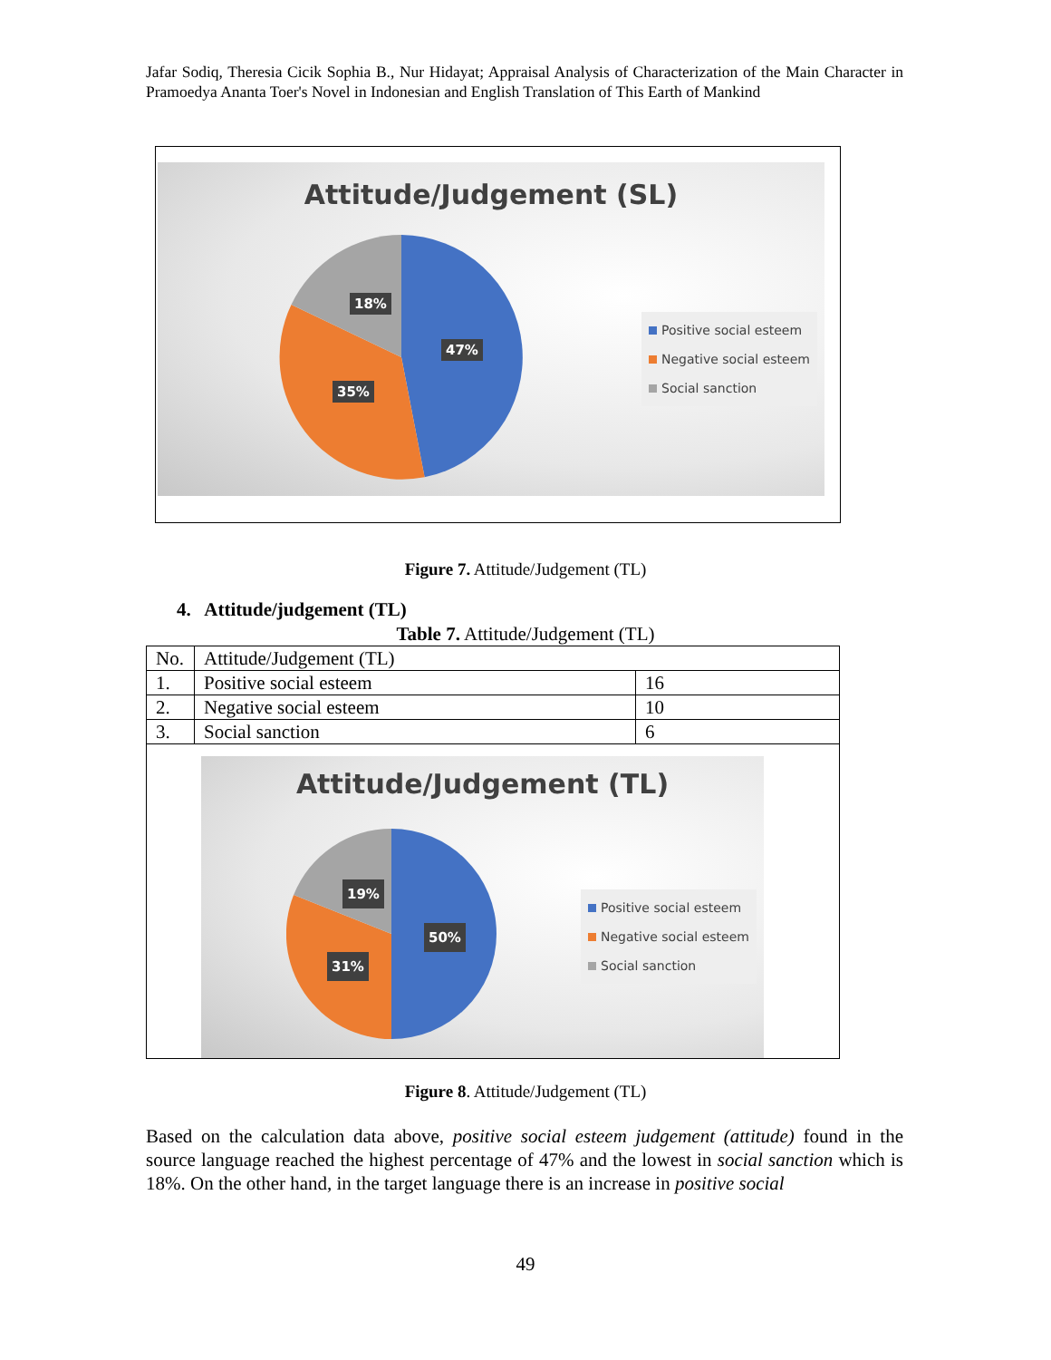Jafar Sodiq, Theresia Cicik Sophia B., Nur Hidayat; Appraisal Analysis of Characterization of the Main Character in Pramoedya Ananta Toer's Novel in Indonesian and English Translation of This Earth of Mankind
Attitude/Judgement (SL)
47%
35%
18%
Positive social esteem
Negative social esteem
Social sanction
Figure 7. Attitude/Judgement (TL)
4. Attitude/judgement (TL)
Table 7. Attitude/Judgement (TL)
| No. | Attitude/Judgement (TL) | |
| 1. | Positive social esteem | 16 |
| 2. | Negative social esteem | 10 |
| 3. | Social sanction | 6 |
| Attitude/Judgement (TL) 50% 31% 19% Positive social esteem Negative social esteem Social sanction | | |
Figure 8. Attitude/Judgement (TL)
Based on the calculation data above, positive social esteem judgement (attitude) found in the source language reached the highest percentage of 47% and the lowest in social sanction which is 18%. On the other hand, in the target language there is an increase in positive social
49